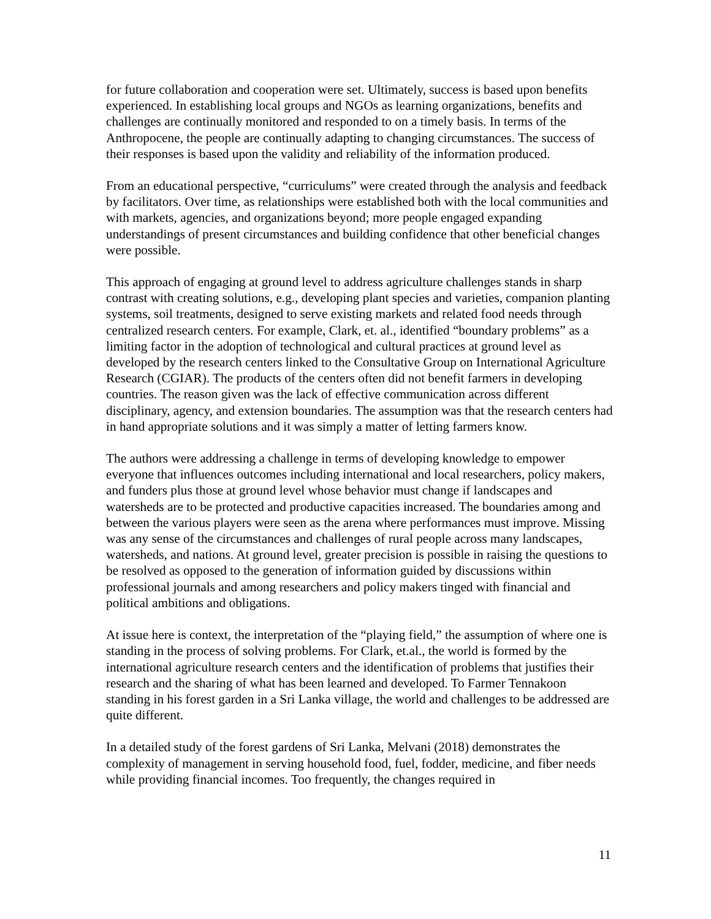for future collaboration and cooperation were set. Ultimately, success is based upon benefits experienced. In establishing local groups and NGOs as learning organizations, benefits and challenges are continually monitored and responded to on a timely basis. In terms of the Anthropocene, the people are continually adapting to changing circumstances. The success of their responses is based upon the validity and reliability of the information produced.
From an educational perspective, “curriculums” were created through the analysis and feedback by facilitators. Over time, as relationships were established both with the local communities and with markets, agencies, and organizations beyond; more people engaged expanding understandings of present circumstances and building confidence that other beneficial changes were possible.
This approach of engaging at ground level to address agriculture challenges stands in sharp contrast with creating solutions, e.g., developing plant species and varieties, companion planting systems, soil treatments, designed to serve existing markets and related food needs through centralized research centers. For example, Clark, et. al., identified “boundary problems” as a limiting factor in the adoption of technological and cultural practices at ground level as developed by the research centers linked to the Consultative Group on International Agriculture Research (CGIAR). The products of the centers often did not benefit farmers in developing countries. The reason given was the lack of effective communication across different disciplinary, agency, and extension boundaries. The assumption was that the research centers had in hand appropriate solutions and it was simply a matter of letting farmers know.
The authors were addressing a challenge in terms of developing knowledge to empower everyone that influences outcomes including international and local researchers, policy makers, and funders plus those at ground level whose behavior must change if landscapes and watersheds are to be protected and productive capacities increased. The boundaries among and between the various players were seen as the arena where performances must improve. Missing was any sense of the circumstances and challenges of rural people across many landscapes, watersheds, and nations. At ground level, greater precision is possible in raising the questions to be resolved as opposed to the generation of information guided by discussions within professional journals and among researchers and policy makers tinged with financial and political ambitions and obligations.
At issue here is context, the interpretation of the “playing field,” the assumption of where one is standing in the process of solving problems. For Clark, et.al., the world is formed by the international agriculture research centers and the identification of problems that justifies their research and the sharing of what has been learned and developed. To Farmer Tennakoon standing in his forest garden in a Sri Lanka village, the world and challenges to be addressed are quite different.
In a detailed study of the forest gardens of Sri Lanka, Melvani (2018) demonstrates the complexity of management in serving household food, fuel, fodder, medicine, and fiber needs while providing financial incomes. Too frequently, the changes required in
11